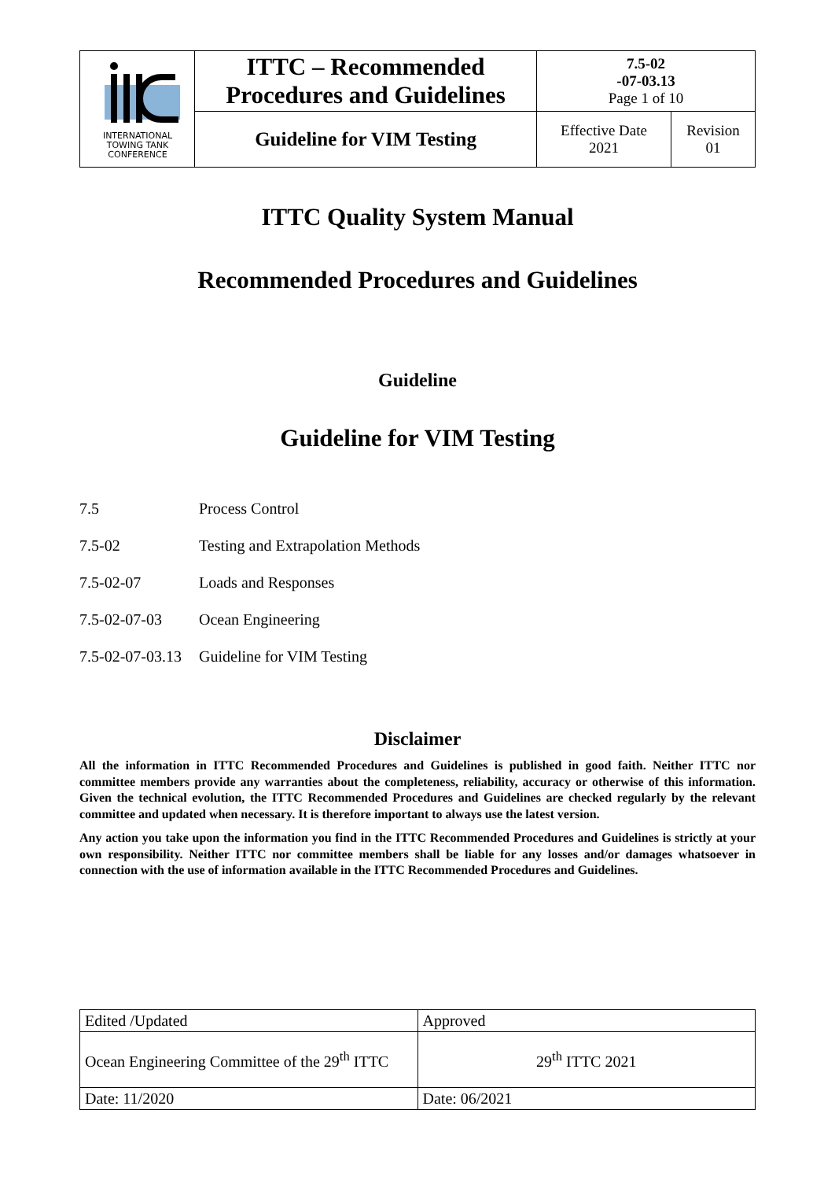| INTERNATIONAL TOWING TANK CONFERENCE | ITTC – Recommended Procedures and Guidelines | 7.5-02 -07-03.13 Page 1 of 10 | |
| | Guideline for VIM Testing | Effective Date 2021 | Revision 01 |
ITTC Quality System Manual
Recommended Procedures and Guidelines
Guideline
Guideline for VIM Testing
7.5 Process Control
7.5-02 Testing and Extrapolation Methods
7.5-02-07 Loads and Responses
7.5-02-07-03 Ocean Engineering
7.5-02-07-03.13 Guideline for VIM Testing
Disclaimer
All the information in ITTC Recommended Procedures and Guidelines is published in good faith. Neither ITTC nor committee members provide any warranties about the completeness, reliability, accuracy or otherwise of this information. Given the technical evolution, the ITTC Recommended Procedures and Guidelines are checked regularly by the relevant committee and updated when necessary. It is therefore important to always use the latest version.
Any action you take upon the information you find in the ITTC Recommended Procedures and Guidelines is strictly at your own responsibility. Neither ITTC nor committee members shall be liable for any losses and/or damages whatsoever in connection with the use of information available in the ITTC Recommended Procedures and Guidelines.
| Edited /Updated | Approved |
| Ocean Engineering Committee of the 29<sup>th</sup> ITTC | 29<sup>th</sup> ITTC 2021 |
| Date: 11/2020 | Date: 06/2021 |